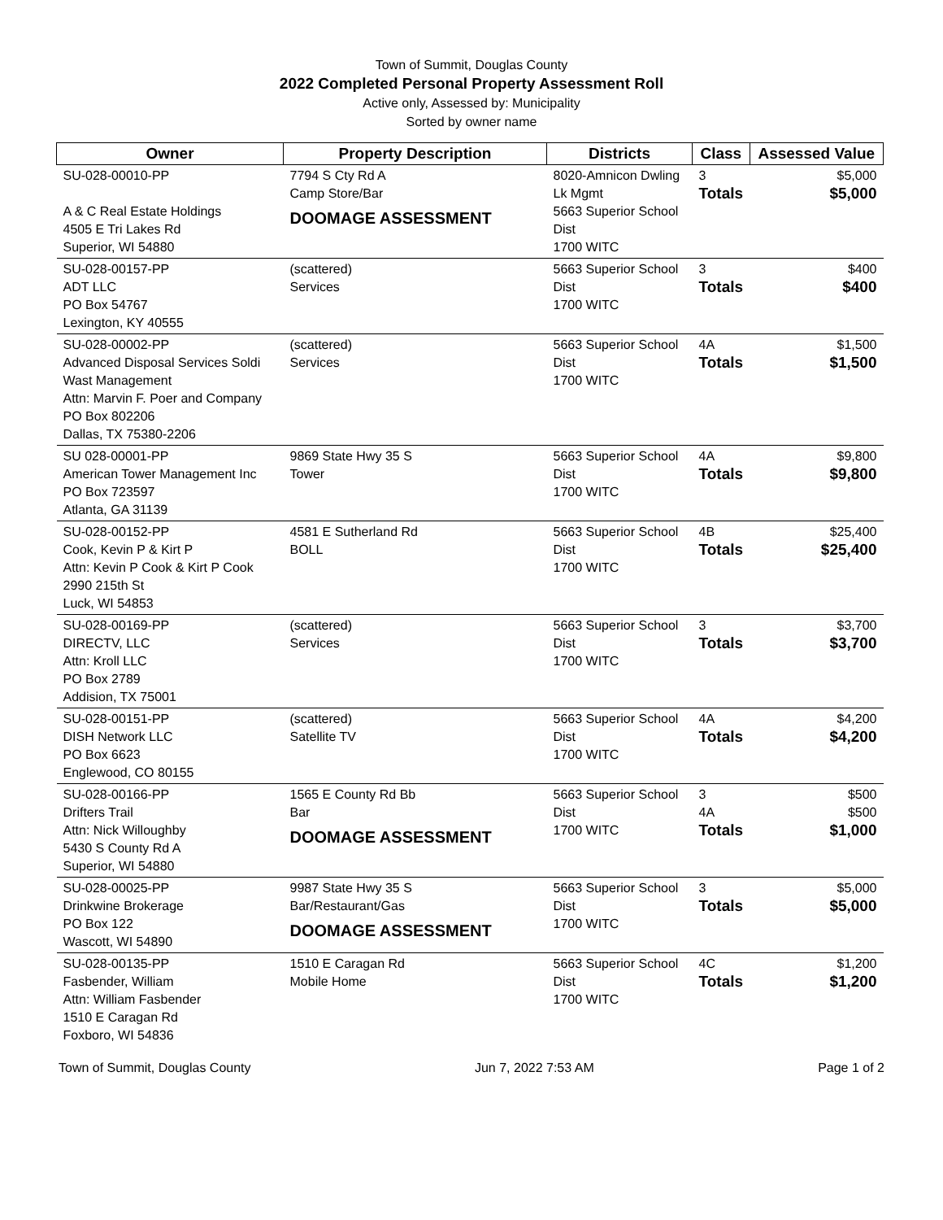Town of Summit, Douglas County
2022 Completed Personal Property Assessment Roll
Active only, Assessed by: Municipality
Sorted by owner name
| Owner | Property Description | Districts | Class | Assessed Value |
| --- | --- | --- | --- | --- |
| SU-028-00010-PP A & C Real Estate Holdings 4505 E Tri Lakes Rd Superior, WI 54880 | 7794 S Cty Rd A Camp Store/Bar DOOMAGE ASSESSMENT | 8020-Amnicon Dwling Lk Mgmt 5663 Superior School Dist 1700 WITC | 3 Totals | $5,000 $5,000 |
| SU-028-00157-PP ADT LLC PO Box 54767 Lexington, KY 40555 | (scattered) Services | 5663 Superior School Dist 1700 WITC | 3 Totals | $400 $400 |
| SU-028-00002-PP Advanced Disposal Services Soldi Wast Management Attn: Marvin F. Poer and Company PO Box 802206 Dallas, TX 75380-2206 | (scattered) Services | 5663 Superior School Dist 1700 WITC | 4A Totals | $1,500 $1,500 |
| SU 028-00001-PP American Tower Management Inc PO Box 723597 Atlanta, GA 31139 | 9869 State Hwy 35 S Tower | 5663 Superior School Dist 1700 WITC | 4A Totals | $9,800 $9,800 |
| SU-028-00152-PP Cook, Kevin P & Kirt P Attn: Kevin P Cook & Kirt P Cook 2990 215th St Luck, WI 54853 | 4581 E Sutherland Rd BOLL | 5663 Superior School Dist 1700 WITC | 4B Totals | $25,400 $25,400 |
| SU-028-00169-PP DIRECTV, LLC Attn: Kroll LLC PO Box 2789 Addision, TX 75001 | (scattered) Services | 5663 Superior School Dist 1700 WITC | 3 Totals | $3,700 $3,700 |
| SU-028-00151-PP DISH Network LLC PO Box 6623 Englewood, CO 80155 | (scattered) Satellite TV | 5663 Superior School Dist 1700 WITC | 4A Totals | $4,200 $4,200 |
| SU-028-00166-PP Drifters Trail Attn: Nick Willoughby 5430 S County Rd A Superior, WI 54880 | 1565 E County Rd Bb Bar DOOMAGE ASSESSMENT | 5663 Superior School Dist 1700 WITC | 3 4A Totals | $500 $500 $1,000 |
| SU-028-00025-PP Drinkwine Brokerage PO Box 122 Wascott, WI 54890 | 9987 State Hwy 35 S Bar/Restaurant/Gas DOOMAGE ASSESSMENT | 5663 Superior School Dist 1700 WITC | 3 Totals | $5,000 $5,000 |
| SU-028-00135-PP Fasbender, William Attn: William Fasbender 1510 E Caragan Rd Foxboro, WI 54836 | 1510 E Caragan Rd Mobile Home | 5663 Superior School Dist 1700 WITC | 4C Totals | $1,200 $1,200 |
Town of Summit, Douglas County Jun 7, 2022 7:53 AM Page 1 of 2